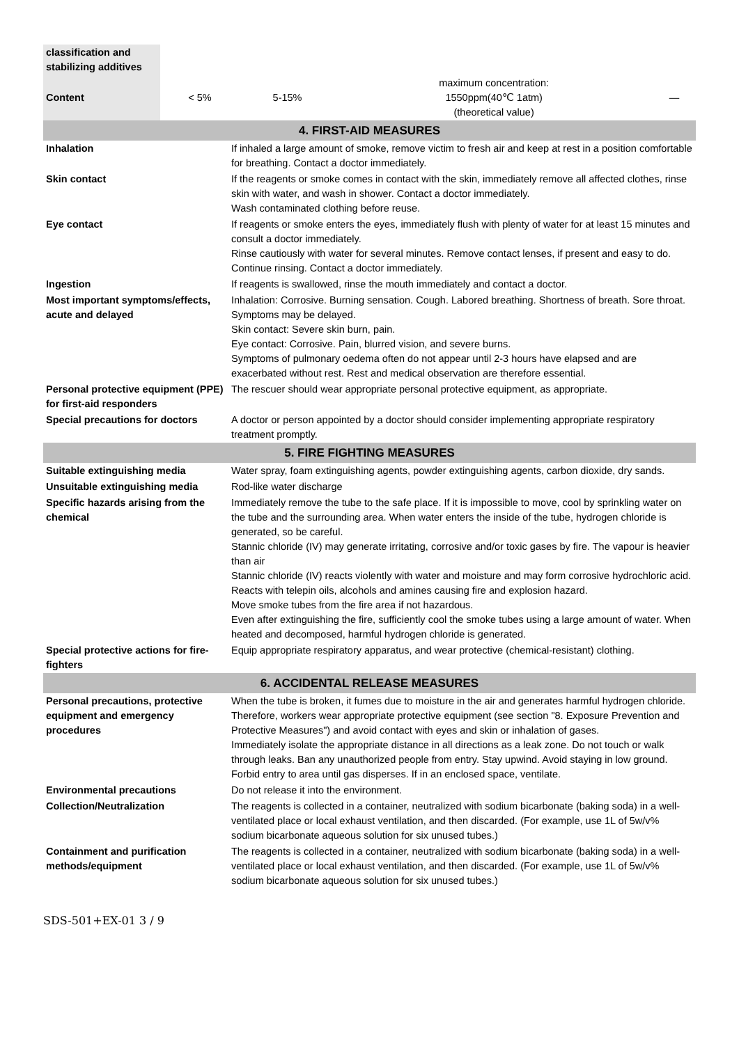| classification and stabilizing additives | | | | |
| Content | < 5% | 5-15% | maximum concentration: 1550ppm(40℃ 1atm) (theoretical value) | — |
| 4. FIRST-AID MEASURES | |
| Inhalation | If inhaled a large amount of smoke, remove victim to fresh air and keep at rest in a position comfortable for breathing. Contact a doctor immediately. |
| Skin contact | If the reagents or smoke comes in contact with the skin, immediately remove all affected clothes, rinse skin with water, and wash in shower. Contact a doctor immediately. Wash contaminated clothing before reuse. |
| Eye contact | If reagents or smoke enters the eyes, immediately flush with plenty of water for at least 15 minutes and consult a doctor immediately. Rinse cautiously with water for several minutes. Remove contact lenses, if present and easy to do. Continue rinsing. Contact a doctor immediately. |
| Ingestion | If reagents is swallowed, rinse the mouth immediately and contact a doctor. |
| Most important symptoms/effects, acute and delayed | Inhalation: Corrosive. Burning sensation. Cough. Labored breathing. Shortness of breath. Sore throat. Symptoms may be delayed. Skin contact: Severe skin burn, pain. Eye contact: Corrosive. Pain, blurred vision, and severe burns. Symptoms of pulmonary oedema often do not appear until 2-3 hours have elapsed and are exacerbated without rest. Rest and medical observation are therefore essential. |
| Personal protective equipment (PPE) for first-aid responders | The rescuer should wear appropriate personal protective equipment, as appropriate. |
| Special precautions for doctors | A doctor or person appointed by a doctor should consider implementing appropriate respiratory treatment promptly. |
| 5. FIRE FIGHTING MEASURES | |
| Suitable extinguishing media | Water spray, foam extinguishing agents, powder extinguishing agents, carbon dioxide, dry sands. |
| Unsuitable extinguishing media | Rod-like water discharge |
| Specific hazards arising from the chemical | Immediately remove the tube to the safe place. If it is impossible to move, cool by sprinkling water on the tube and the surrounding area. When water enters the inside of the tube, hydrogen chloride is generated, so be careful. Stannic chloride (IV) may generate irritating, corrosive and/or toxic gases by fire. The vapour is heavier than air Stannic chloride (IV) reacts violently with water and moisture and may form corrosive hydrochloric acid. Reacts with telepin oils, alcohols and amines causing fire and explosion hazard. Move smoke tubes from the fire area if not hazardous. Even after extinguishing the fire, sufficiently cool the smoke tubes using a large amount of water. When heated and decomposed, harmful hydrogen chloride is generated. |
| Special protective actions for fire-fighters | Equip appropriate respiratory apparatus, and wear protective (chemical-resistant) clothing. |
| 6. ACCIDENTAL RELEASE MEASURES | |
| Personal precautions, protective equipment and emergency procedures | When the tube is broken, it fumes due to moisture in the air and generates harmful hydrogen chloride. Therefore, workers wear appropriate protective equipment (see section "8. Exposure Prevention and Protective Measures") and avoid contact with eyes and skin or inhalation of gases. Immediately isolate the appropriate distance in all directions as a leak zone. Do not touch or walk through leaks. Ban any unauthorized people from entry. Stay upwind. Avoid staying in low ground. Forbid entry to area until gas disperses. If in an enclosed space, ventilate. |
| Environmental precautions | Do not release it into the environment. |
| Collection/Neutralization | The reagents is collected in a container, neutralized with sodium bicarbonate (baking soda) in a well-ventilated place or local exhaust ventilation, and then discarded. (For example, use 1L of 5w/v% sodium bicarbonate aqueous solution for six unused tubes.) |
| Containment and purification methods/equipment | The reagents is collected in a container, neutralized with sodium bicarbonate (baking soda) in a well-ventilated place or local exhaust ventilation, and then discarded. (For example, use 1L of 5w/v% sodium bicarbonate aqueous solution for six unused tubes.) |
SDS-501+EX-01 3 / 9